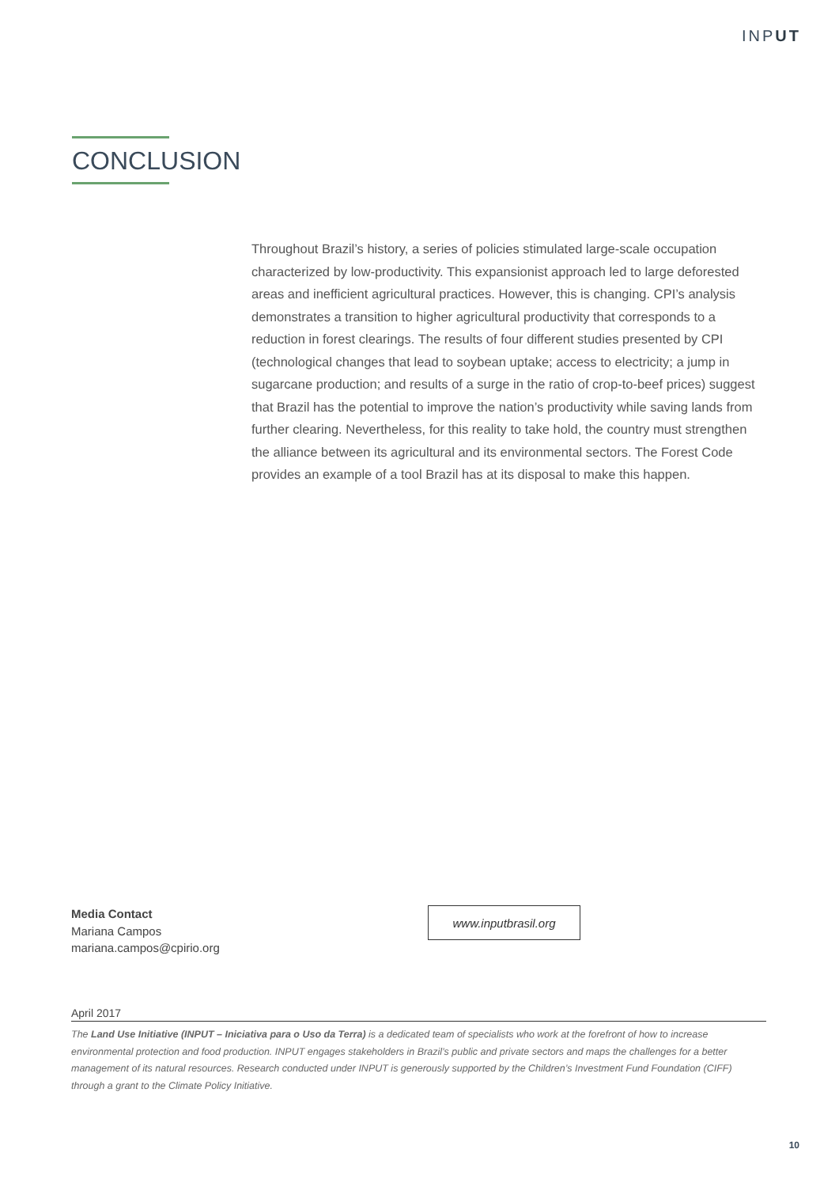INPUT
CONCLUSION
Throughout Brazil’s history, a series of policies stimulated large-scale occupation characterized by low-productivity. This expansionist approach led to large deforested areas and inefficient agricultural practices. However, this is changing. CPI’s analysis demonstrates a transition to higher agricultural productivity that corresponds to a reduction in forest clearings. The results of four different studies presented by CPI (technological changes that lead to soybean uptake; access to electricity; a jump in sugarcane production; and results of a surge in the ratio of crop-to-beef prices) suggest that Brazil has the potential to improve the nation’s productivity while saving lands from further clearing. Nevertheless, for this reality to take hold, the country must strengthen the alliance between its agricultural and its environmental sectors. The Forest Code provides an example of a tool Brazil has at its disposal to make this happen.
Media Contact
Mariana Campos
mariana.campos@cpirio.org
www.inputbrasil.org
April 2017
The Land Use Initiative (INPUT – Iniciativa para o Uso da Terra) is a dedicated team of specialists who work at the forefront of how to increase environmental protection and food production. INPUT engages stakeholders in Brazil’s public and private sectors and maps the challenges for a better management of its natural resources. Research conducted under INPUT is generously supported by the Children’s Investment Fund Foundation (CIFF) through a grant to the Climate Policy Initiative.
10